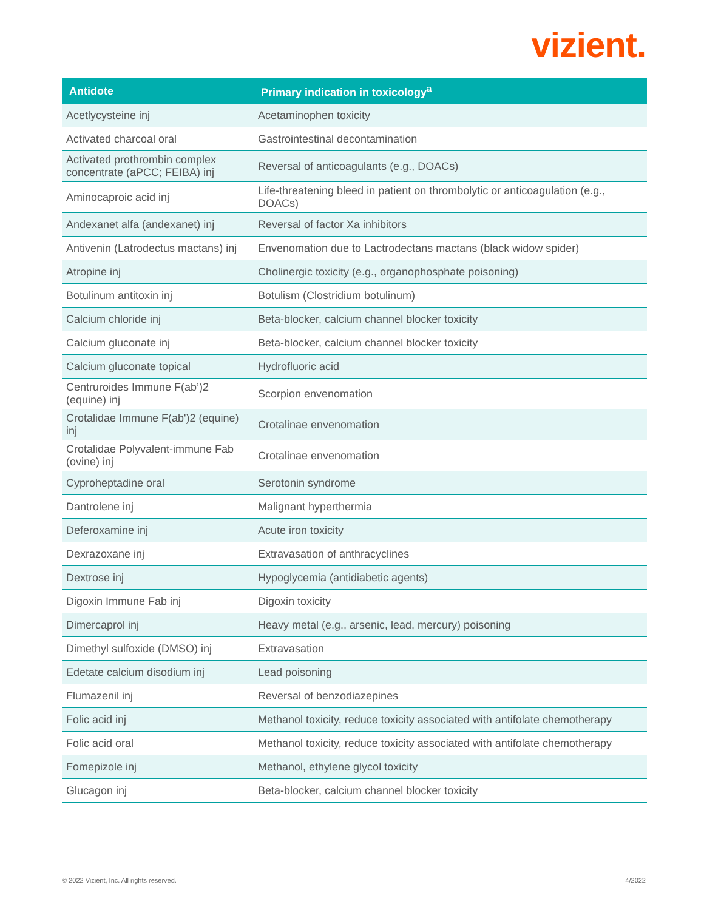vizient.
| Antidote | Primary indication in toxicology<sup>a</sup> |
| --- | --- |
| Acetlycysteine inj | Acetaminophen toxicity |
| Activated charcoal oral | Gastrointestinal decontamination |
| Activated prothrombin complex concentrate (aPCC; FEIBA) inj | Reversal of anticoagulants (e.g., DOACs) |
| Aminocaproic acid inj | Life-threatening bleed in patient on thrombolytic or anticoagulation (e.g., DOACs) |
| Andexanet alfa (andexanet) inj | Reversal of factor Xa inhibitors |
| Antivenin (Latrodectus mactans) inj | Envenomation due to Lactrodectans mactans (black widow spider) |
| Atropine inj | Cholinergic toxicity (e.g., organophosphate poisoning) |
| Botulinum antitoxin inj | Botulism (Clostridium botulinum) |
| Calcium chloride inj | Beta-blocker, calcium channel blocker toxicity |
| Calcium gluconate inj | Beta-blocker, calcium channel blocker toxicity |
| Calcium gluconate topical | Hydrofluoric acid |
| Centruroides Immune F(ab’)2 (equine) inj | Scorpion envenomation |
| Crotalidae Immune F(ab')2 (equine) inj | Crotalinae envenomation |
| Crotalidae Polyvalent-immune Fab (ovine) inj | Crotalinae envenomation |
| Cyproheptadine oral | Serotonin syndrome |
| Dantrolene inj | Malignant hyperthermia |
| Deferoxamine inj | Acute iron toxicity |
| Dexrazoxane inj | Extravasation of anthracyclines |
| Dextrose inj | Hypoglycemia (antidiabetic agents) |
| Digoxin Immune Fab inj | Digoxin toxicity |
| Dimercaprol inj | Heavy metal (e.g., arsenic, lead, mercury) poisoning |
| Dimethyl sulfoxide (DMSO) inj | Extravasation |
| Edetate calcium disodium inj | Lead poisoning |
| Flumazenil inj | Reversal of benzodiazepines |
| Folic acid inj | Methanol toxicity, reduce toxicity associated with antifolate chemotherapy |
| Folic acid oral | Methanol toxicity, reduce toxicity associated with antifolate chemotherapy |
| Fomepizole inj | Methanol, ethylene glycol toxicity |
| Glucagon inj | Beta-blocker, calcium channel blocker toxicity |
© 2022 Vizient, Inc. All rights reserved.
4/2022